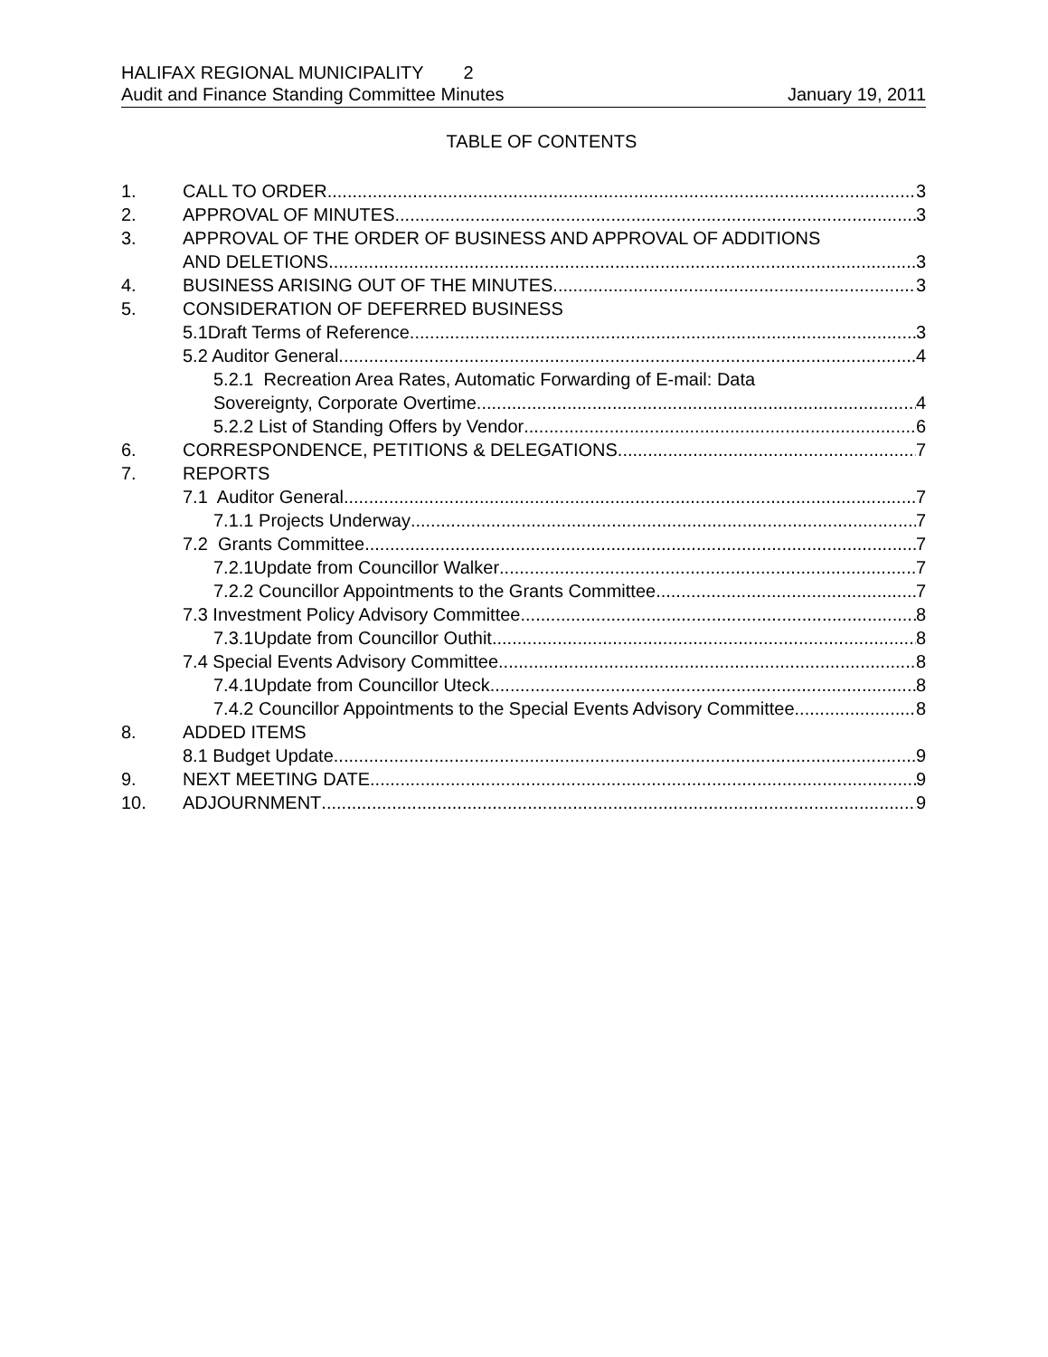HALIFAX REGIONAL MUNICIPALITY 2
Audit and Finance Standing Committee Minutes January 19, 2011
TABLE OF CONTENTS
1. CALL TO ORDER 3
2. APPROVAL OF MINUTES 3
3. APPROVAL OF THE ORDER OF BUSINESS AND APPROVAL OF ADDITIONS
AND DELETIONS 3
4. BUSINESS ARISING OUT OF THE MINUTES 3
5. CONSIDERATION OF DEFERRED BUSINESS
5.1Draft Terms of Reference 3
5.2 Auditor General 4
5.2.1 Recreation Area Rates, Automatic Forwarding of E-mail: Data
Sovereignty, Corporate Overtime 4
5.2.2 List of Standing Offers by Vendor 6
6. CORRESPONDENCE, PETITIONS & DELEGATIONS 7
7. REPORTS
7.1 Auditor General 7
7.1.1 Projects Underway 7
7.2 Grants Committee 7
7.2.1Update from Councillor Walker 7
7.2.2 Councillor Appointments to the Grants Committee 7
7.3 Investment Policy Advisory Committee 8
7.3.1Update from Councillor Outhit 8
7.4 Special Events Advisory Committee 8
7.4.1Update from Councillor Uteck 8
7.4.2 Councillor Appointments to the Special Events Advisory Committee 8
8. ADDED ITEMS
8.1 Budget Update 9
9. NEXT MEETING DATE 9
10. ADJOURNMENT 9